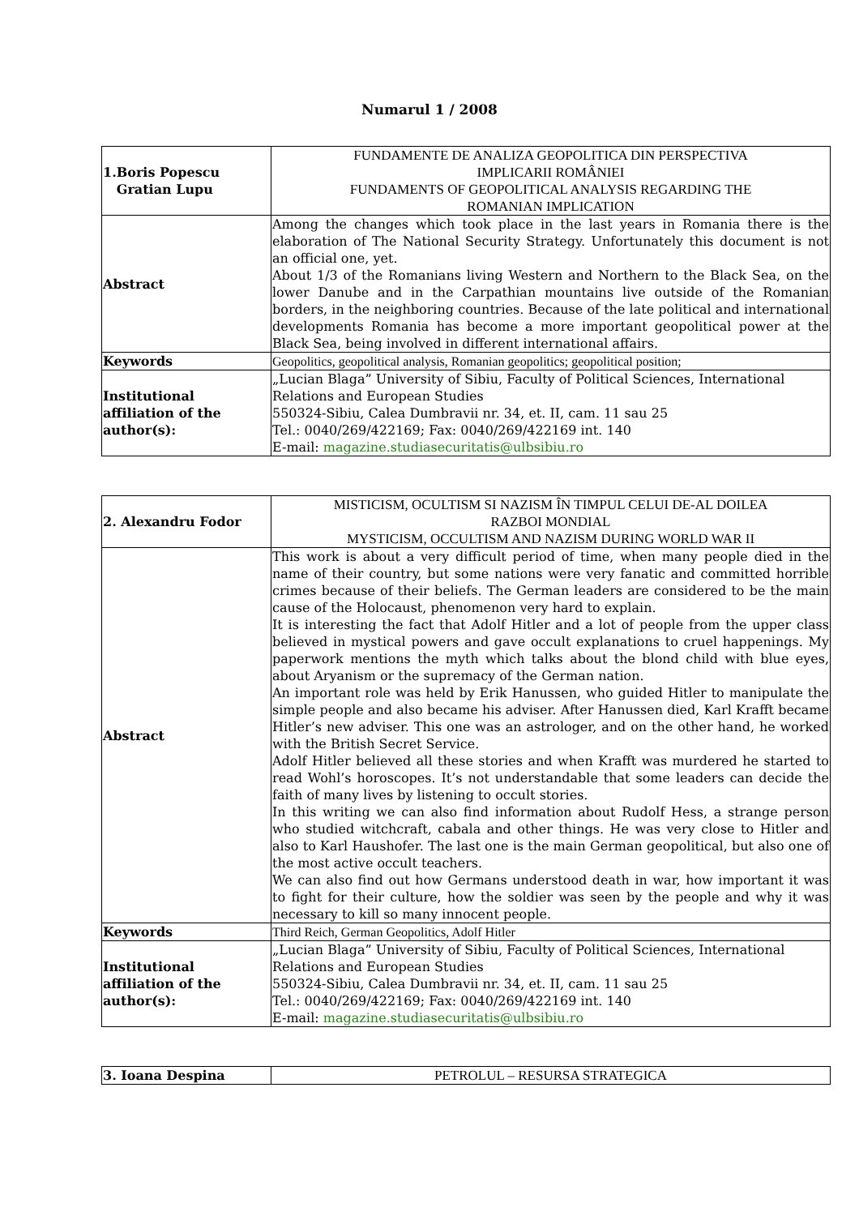Numarul 1 / 2008
| 1.Boris Popescu Gratian Lupu | FUNDAMENTE DE ANALIZA GEOPOLITICA DIN PERSPECTIVA IMPLICARII ROMÂNIEI FUNDAMENTS OF GEOPOLITICAL ANALYSIS REGARDING THE ROMANIAN IMPLICATION |
| Abstract | Among the changes which took place in the last years in Romania there is the elaboration of The National Security Strategy. Unfortunately this document is not an official one, yet. About 1/3 of the Romanians living Western and Northern to the Black Sea, on the lower Danube and in the Carpathian mountains live outside of the Romanian borders, in the neighboring countries. Because of the late political and international developments Romania has become a more important geopolitical power at the Black Sea, being involved in different international affairs. |
| Keywords | Geopolitics, geopolitical analysis, Romanian geopolitics; geopolitical position; |
| Institutional affiliation of the author(s): | „Lucian Blaga” University of Sibiu, Faculty of Political Sciences, International Relations and European Studies 550324-Sibiu, Calea Dumbravii nr. 34, et. II, cam. 11 sau 25 Tel.: 0040/269/422169; Fax: 0040/269/422169 int. 140 E-mail: magazine.studiasecuritatis@ulbsibiu.ro |
| 2. Alexandru Fodor | MISTICISM, OCULTISM SI NAZISM ÎN TIMPUL CELUI DE-AL DOILEA RAZBOI MONDIAL MYSTICISM, OCCULTISM AND NAZISM DURING WORLD WAR II |
| Abstract | This work is about a very difficult period of time, when many people died in the name of their country, but some nations were very fanatic and committed horrible crimes because of their beliefs. The German leaders are considered to be the main cause of the Holocaust, phenomenon very hard to explain. It is interesting the fact that Adolf Hitler and a lot of people from the upper class believed in mystical powers and gave occult explanations to cruel happenings. My paperwork mentions the myth which talks about the blond child with blue eyes, about Aryanism or the supremacy of the German nation. An important role was held by Erik Hanussen, who guided Hitler to manipulate the simple people and also became his adviser. After Hanussen died, Karl Krafft became Hitler’s new adviser. This one was an astrologer, and on the other hand, he worked with the British Secret Service. Adolf Hitler believed all these stories and when Krafft was murdered he started to read Wohl’s horoscopes. It’s not understandable that some leaders can decide the faith of many lives by listening to occult stories. In this writing we can also find information about Rudolf Hess, a strange person who studied witchcraft, cabala and other things. He was very close to Hitler and also to Karl Haushofer. The last one is the main German geopolitical, but also one of the most active occult teachers. We can also find out how Germans understood death in war, how important it was to fight for their culture, how the soldier was seen by the people and why it was necessary to kill so many innocent people. |
| Keywords | Third Reich, German Geopolitics, Adolf Hitler |
| Institutional affiliation of the author(s): | „Lucian Blaga” University of Sibiu, Faculty of Political Sciences, International Relations and European Studies 550324-Sibiu, Calea Dumbravii nr. 34, et. II, cam. 11 sau 25 Tel.: 0040/269/422169; Fax: 0040/269/422169 int. 140 E-mail: magazine.studiasecuritatis@ulbsibiu.ro |
| 3. Ioana Despina | PETROLUL – RESURSA STRATEGICA |